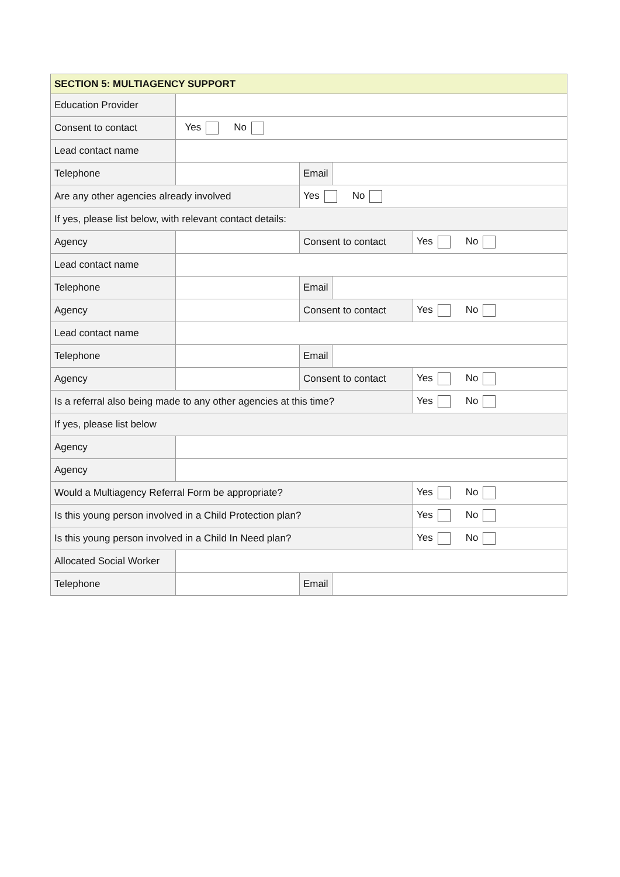| SECTION 5: MULTIAGENCY SUPPORT | | | | |
| --- | --- | --- | --- | --- |
| Education Provider | | | | |
| Consent to contact | Yes No | | | |
| Lead contact name | | | | |
| Telephone | | Email | | |
| Are any other agencies already involved | | Yes No | | |
| If yes, please list below, with relevant contact details: | | | | |
| Agency | | Consent to contact | | Yes No |
| Lead contact name | | | | |
| Telephone | | Email | | |
| Agency | | Consent to contact | | Yes No |
| Lead contact name | | | | |
| Telephone | | Email | | |
| Agency | | Consent to contact | | Yes No |
| Is a referral also being made to any other agencies at this time? | | | | Yes No |
| If yes, please list below | | | | |
| Agency | | | | |
| Agency | | | | |
| Would a Multiagency Referral Form be appropriate? | | | | Yes No |
| Is this young person involved in a Child Protection plan? | | | | Yes No |
| Is this young person involved in a Child In Need plan? | | | | Yes No |
| Allocated Social Worker | | | | |
| Telephone | | Email | | |